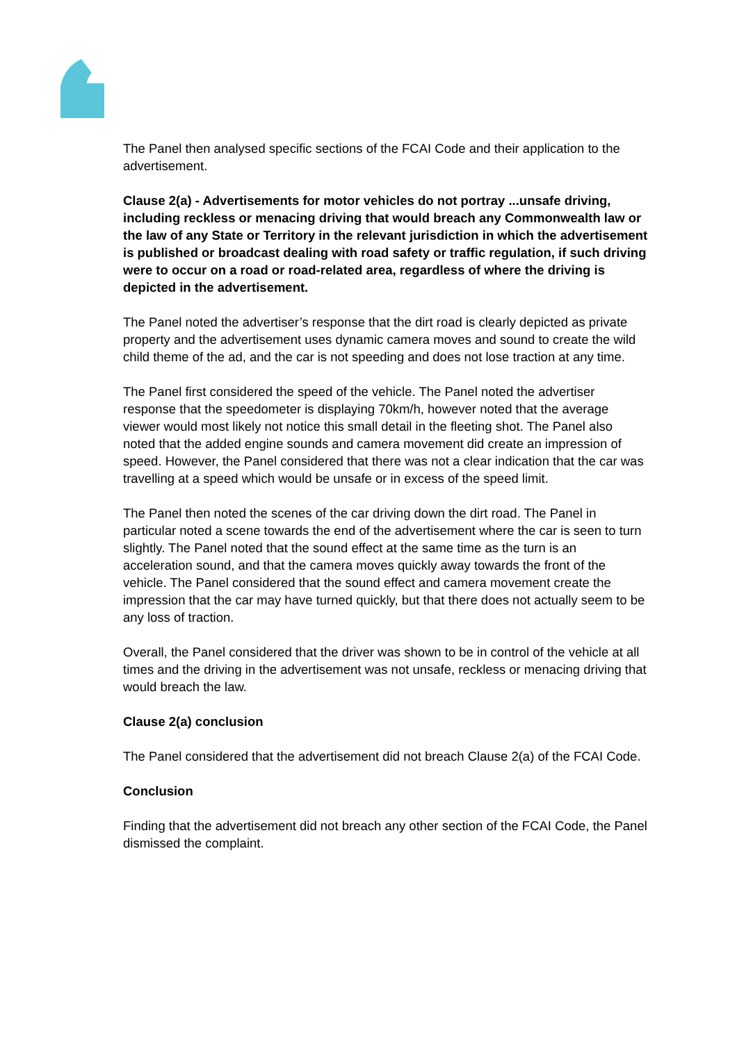The Panel then analysed specific sections of the FCAI Code and their application to the advertisement.
Clause 2(a) - Advertisements for motor vehicles do not portray ...unsafe driving, including reckless or menacing driving that would breach any Commonwealth law or the law of any State or Territory in the relevant jurisdiction in which the advertisement is published or broadcast dealing with road safety or traffic regulation, if such driving were to occur on a road or road-related area, regardless of where the driving is depicted in the advertisement.
The Panel noted the advertiser’s response that the dirt road is clearly depicted as private property and the advertisement uses dynamic camera moves and sound to create the wild child theme of the ad, and the car is not speeding and does not lose traction at any time.
The Panel first considered the speed of the vehicle. The Panel noted the advertiser response that the speedometer is displaying 70km/h, however noted that the average viewer would most likely not notice this small detail in the fleeting shot. The Panel also noted that the added engine sounds and camera movement did create an impression of speed. However, the Panel considered that there was not a clear indication that the car was travelling at a speed which would be unsafe or in excess of the speed limit.
The Panel then noted the scenes of the car driving down the dirt road. The Panel in particular noted a scene towards the end of the advertisement where the car is seen to turn slightly. The Panel noted that the sound effect at the same time as the turn is an acceleration sound, and that the camera moves quickly away towards the front of the vehicle. The Panel considered that the sound effect and camera movement create the impression that the car may have turned quickly, but that there does not actually seem to be any loss of traction.
Overall, the Panel considered that the driver was shown to be in control of the vehicle at all times and the driving in the advertisement was not unsafe, reckless or menacing driving that would breach the law.
Clause 2(a) conclusion
The Panel considered that the advertisement did not breach Clause 2(a) of the FCAI Code.
Conclusion
Finding that the advertisement did not breach any other section of the FCAI Code, the Panel dismissed the complaint.